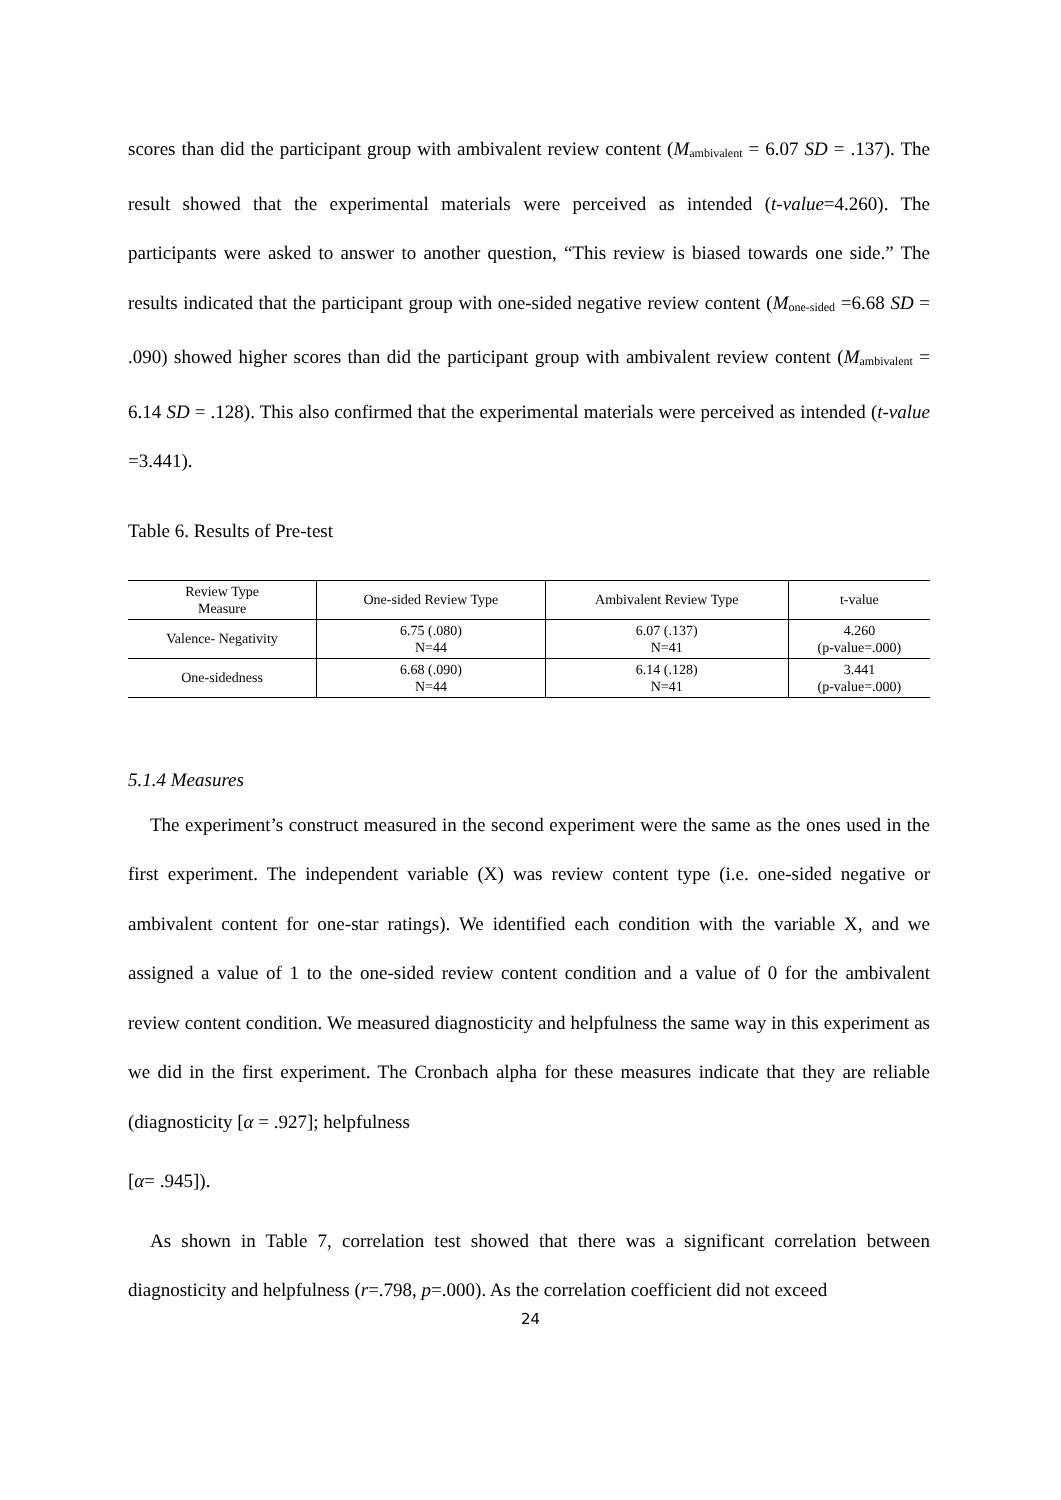scores than did the participant group with ambivalent review content (M<sub>ambivalent</sub> = 6.07 SD = .137). The result showed that the experimental materials were perceived as intended (t-value=4.260). The participants were asked to answer to another question, “This review is biased towards one side.” The results indicated that the participant group with one-sided negative review content (M<sub>one-sided</sub> =6.68 SD = .090) showed higher scores than did the participant group with ambivalent review content (M<sub>ambivalent</sub> = 6.14 SD = .128). This also confirmed that the experimental materials were perceived as intended (t-value =3.441).
Table 6. Results of Pre-test
| Review Type Measure | One-sided Review Type | Ambivalent Review Type | t-value |
| Valence- Negativity | 6.75 (.080) N=44 | 6.07 (.137) N=41 | 4.260 (p-value=.000) |
| One-sidedness | 6.68 (.090) N=44 | 6.14 (.128) N=41 | 3.441 (p-value=.000) |
5.1.4 Measures
The experiment’s construct measured in the second experiment were the same as the ones used in the first experiment. The independent variable (X) was review content type (i.e. one-sided negative or ambivalent content for one-star ratings). We identified each condition with the variable X, and we assigned a value of 1 to the one-sided review content condition and a value of 0 for the ambivalent review content condition. We measured diagnosticity and helpfulness the same way in this experiment as we did in the first experiment. The Cronbach alpha for these measures indicate that they are reliable (diagnosticity [α = .927]; helpfulness
[α= .945]).
As shown in Table 7, correlation test showed that there was a significant correlation between diagnosticity and helpfulness (r=.798, p=.000). As the correlation coefficient did not exceed
24